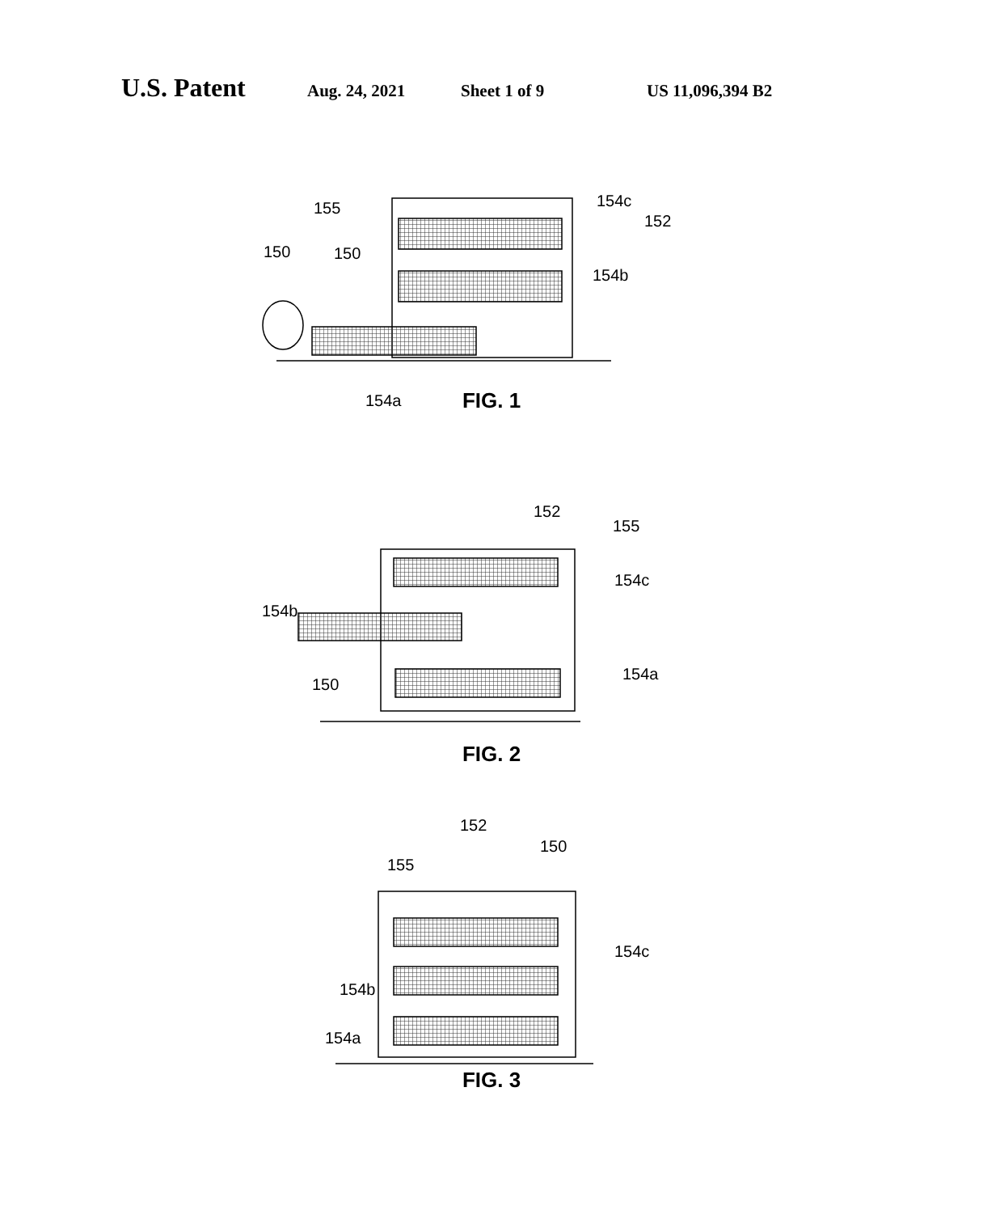U.S. Patent Aug. 24, 2021 Sheet 1 of 9 US 11,096,394 B2
155
154c
152
150
150
154b
154a
152
155
154c
154b
150
154a
152
150
155
154c
154b
154a
FIG. 1
FIG. 2
FIG. 3